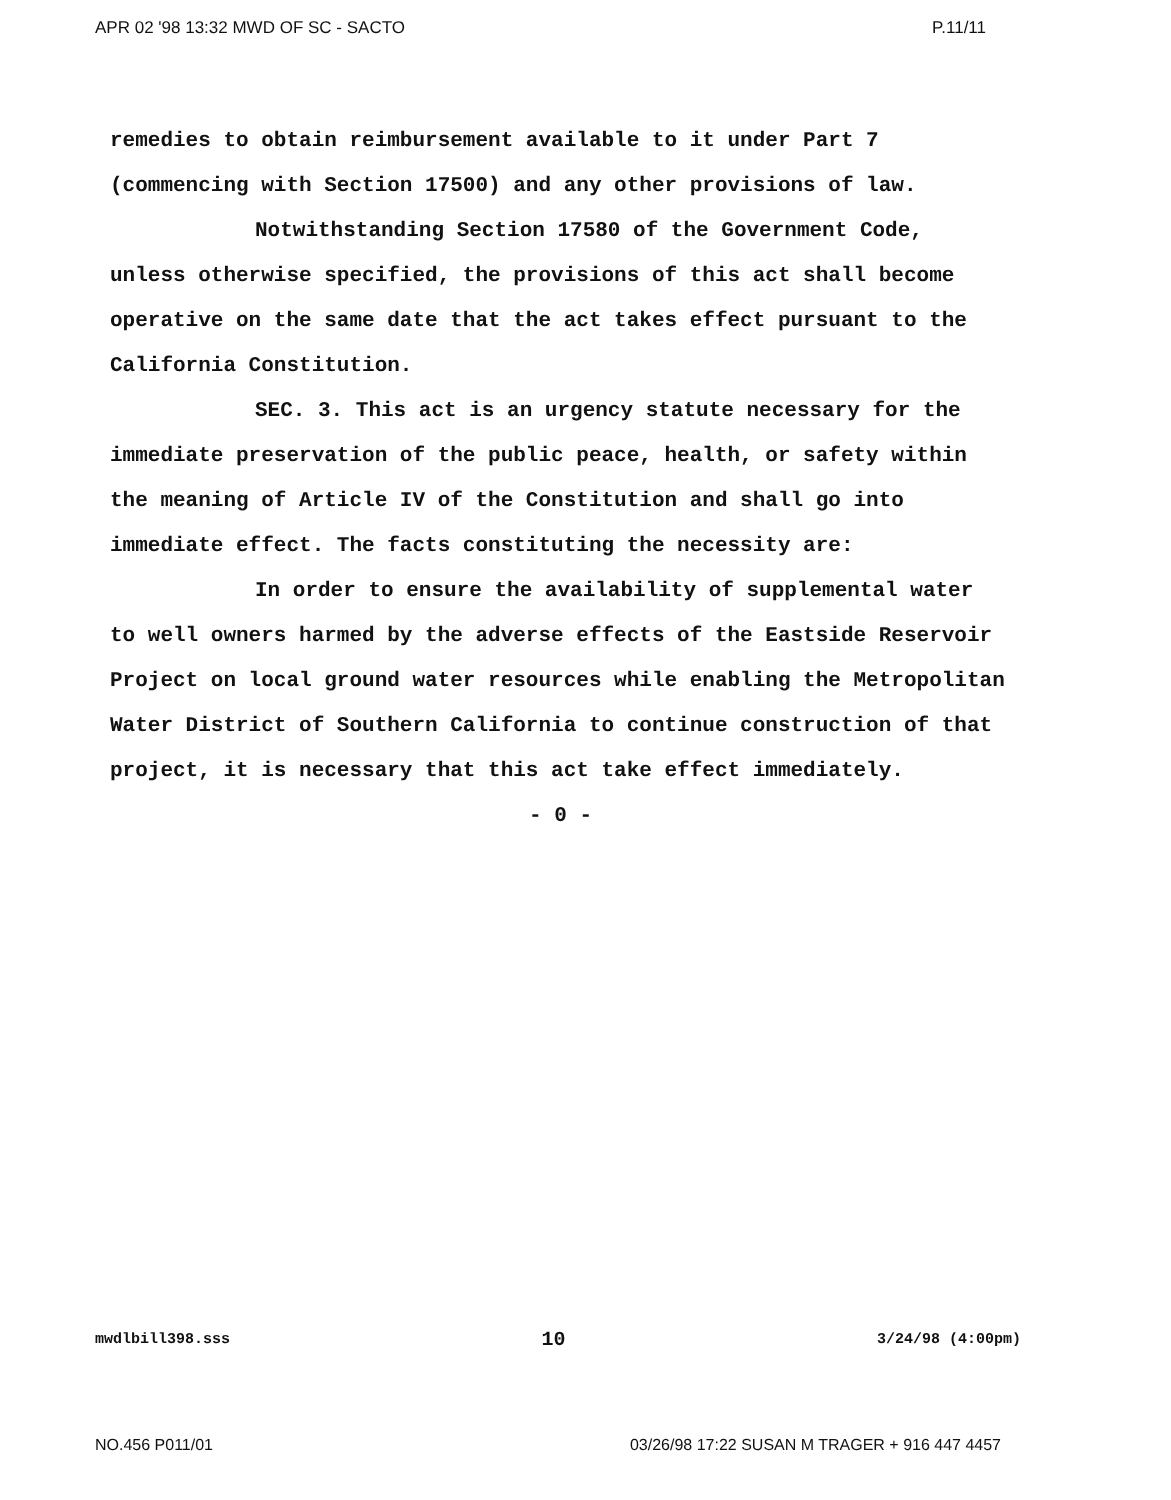APR 02 '98 13:32 MWD OF SC - SACTO P.11/11
remedies to obtain reimbursement available to it under Part 7 (commencing with Section 17500) and any other provisions of law.
Notwithstanding Section 17580 of the Government Code, unless otherwise specified, the provisions of this act shall become operative on the same date that the act takes effect pursuant to the California Constitution.
SEC. 3. This act is an urgency statute necessary for the immediate preservation of the public peace, health, or safety within the meaning of Article IV of the Constitution and shall go into immediate effect. The facts constituting the necessity are:
In order to ensure the availability of supplemental water to well owners harmed by the adverse effects of the Eastside Reservoir Project on local ground water resources while enabling the Metropolitan Water District of Southern California to continue construction of that project, it is necessary that this act take effect immediately.
- 0 -
mwdlbill398.sss 10 3/24/98 (4:00pm)
NO.456 P011/01 03/26/98 17:22 SUSAN M TRAGER + 916 447 4457